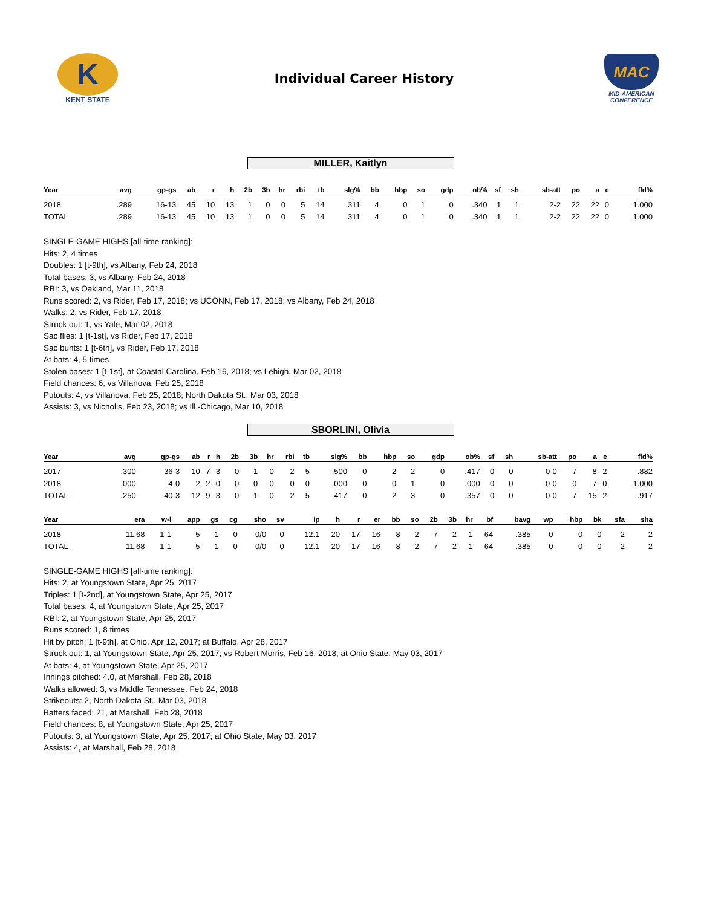K
KENT STATE
Individual Career History
MAC
MID-AMERICAN CONFERENCE
MILLER, Kaitlyn
| Year | avg | gp-gs | ab | r | h | 2b | 3b | hr | rbi | tb | slg% | bb | hbp | so | gdp | ob% | sf | sh | sb-att | po | a | e | fld% |
| --- | --- | --- | --- | --- | --- | --- | --- | --- | --- | --- | --- | --- | --- | --- | --- | --- | --- | --- | --- | --- | --- | --- | --- |
| 2018 | .289 | 16-13 | 45 | 10 | 13 | 1 | 0 | 0 | 5 | 14 | .311 | 4 | 0 | 1 | 0 | .340 | 1 | 1 | 2-2 | 22 | 22 | 0 | 1.000 |
| TOTAL | .289 | 16-13 | 45 | 10 | 13 | 1 | 0 | 0 | 5 | 14 | .311 | 4 | 0 | 1 | 0 | .340 | 1 | 1 | 2-2 | 22 | 22 | 0 | 1.000 |
SINGLE-GAME HIGHS [all-time ranking]:
Hits: 2, 4 times
Doubles: 1 [t-9th], vs Albany, Feb 24, 2018
Total bases: 3, vs Albany, Feb 24, 2018
RBI: 3, vs Oakland, Mar 11, 2018
Runs scored: 2, vs Rider, Feb 17, 2018; vs UCONN, Feb 17, 2018; vs Albany, Feb 24, 2018
Walks: 2, vs Rider, Feb 17, 2018
Struck out: 1, vs Yale, Mar 02, 2018
Sac flies: 1 [t-1st], vs Rider, Feb 17, 2018
Sac bunts: 1 [t-6th], vs Rider, Feb 17, 2018
At bats: 4, 5 times
Stolen bases: 1 [t-1st], at Coastal Carolina, Feb 16, 2018; vs Lehigh, Mar 02, 2018
Field chances: 6, vs Villanova, Feb 25, 2018
Putouts: 4, vs Villanova, Feb 25, 2018; North Dakota St., Mar 03, 2018
Assists: 3, vs Nicholls, Feb 23, 2018; vs Ill.-Chicago, Mar 10, 2018
SBORLINI, Olivia
| Year | avg | gp-gs | ab | r | h | 2b | 3b | hr | rbi | tb | slg% | bb | hbp | so | gdp | ob% | sf | sh | sb-att | po | a | e | fld% |
| --- | --- | --- | --- | --- | --- | --- | --- | --- | --- | --- | --- | --- | --- | --- | --- | --- | --- | --- | --- | --- | --- | --- | --- |
| 2017 | .300 | 36-3 | 10 | 7 | 3 | 0 | 1 | 0 | 2 | 5 | .500 | 0 | 2 | 2 | 0 | .417 | 0 | 0 | 0-0 | 7 | 8 | 2 | .882 |
| 2018 | .000 | 4-0 | 2 | 2 | 0 | 0 | 0 | 0 | 0 | 0 | .000 | 0 | 0 | 1 | 0 | .000 | 0 | 0 | 0-0 | 0 | 7 | 0 | 1.000 |
| TOTAL | .250 | 40-3 | 12 | 9 | 3 | 0 | 1 | 0 | 2 | 5 | .417 | 0 | 2 | 3 | 0 | .357 | 0 | 0 | 0-0 | 7 | 15 | 2 | .917 |
| Year | era | w-l | app | gs | cg | sho | sv | ip | h | r | er | bb | so | 2b | 3b | hr | bf | bavg | wp | hbp | bk | sfa | sha |
| --- | --- | --- | --- | --- | --- | --- | --- | --- | --- | --- | --- | --- | --- | --- | --- | --- | --- | --- | --- | --- | --- | --- | --- |
| 2018 | 11.68 | 1-1 | 5 | 1 | 0 | 0/0 | 0 | 12.1 | 20 | 17 | 16 | 8 | 2 | 7 | 2 | 1 | 64 | .385 | 0 | 0 | 0 | 2 | 2 |
| TOTAL | 11.68 | 1-1 | 5 | 1 | 0 | 0/0 | 0 | 12.1 | 20 | 17 | 16 | 8 | 2 | 7 | 2 | 1 | 64 | .385 | 0 | 0 | 0 | 2 | 2 |
SINGLE-GAME HIGHS [all-time ranking]:
Hits: 2, at Youngstown State, Apr 25, 2017
Triples: 1 [t-2nd], at Youngstown State, Apr 25, 2017
Total bases: 4, at Youngstown State, Apr 25, 2017
RBI: 2, at Youngstown State, Apr 25, 2017
Runs scored: 1, 8 times
Hit by pitch: 1 [t-9th], at Ohio, Apr 12, 2017; at Buffalo, Apr 28, 2017
Struck out: 1, at Youngstown State, Apr 25, 2017; vs Robert Morris, Feb 16, 2018; at Ohio State, May 03, 2017
At bats: 4, at Youngstown State, Apr 25, 2017
Innings pitched: 4.0, at Marshall, Feb 28, 2018
Walks allowed: 3, vs Middle Tennessee, Feb 24, 2018
Strikeouts: 2, North Dakota St., Mar 03, 2018
Batters faced: 21, at Marshall, Feb 28, 2018
Field chances: 8, at Youngstown State, Apr 25, 2017
Putouts: 3, at Youngstown State, Apr 25, 2017; at Ohio State, May 03, 2017
Assists: 4, at Marshall, Feb 28, 2018